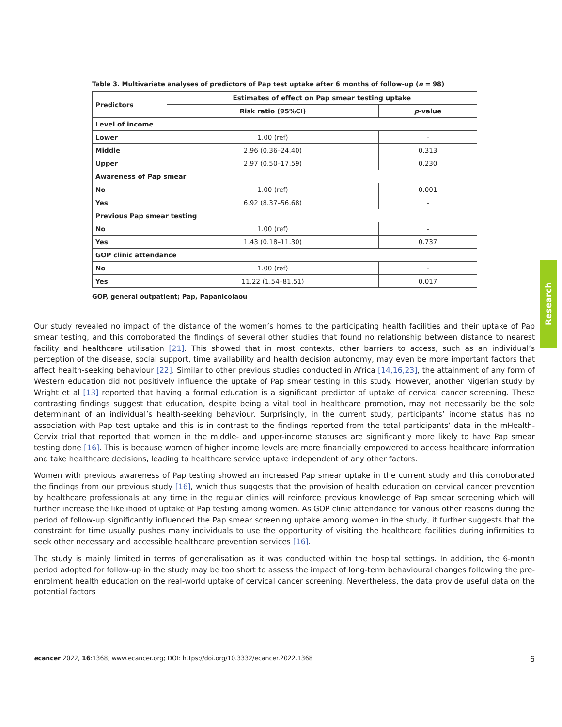Table 3. Multivariate analyses of predictors of Pap test uptake after 6 months of follow-up (n = 98)
| Predictors | Estimates of effect on Pap smear testing uptake | |
| --- | --- | --- |
| | Risk ratio (95%CI) | p -value |
| Level of income | | |
| Lower | 1.00 (ref) | - |
| Middle | 2.96 (0.36–24.40) | 0.313 |
| Upper | 2.97 (0.50–17.59) | 0.230 |
| Awareness of Pap smear | | |
| No | 1.00 (ref) | 0.001 |
| Yes | 6.92 (8.37–56.68) | - |
| Previous Pap smear testing | | |
| No | 1.00 (ref) | - |
| Yes | 1.43 (0.18–11.30) | 0.737 |
| GOP clinic attendance | | |
| No | 1.00 (ref) | - |
| Yes | 11.22 (1.54–81.51) | 0.017 |
GOP, general outpatient; Pap, Papanicolaou
Research
Our study revealed no impact of the distance of the women’s homes to the participating health facilities and their uptake of Pap smear testing, and this corroborated the findings of several other studies that found no relationship between distance to nearest facility and healthcare utilisation [21]. This showed that in most contexts, other barriers to access, such as an individual’s perception of the disease, social support, time availability and health decision autonomy, may even be more important factors that affect health-seeking behaviour [22]. Similar to other previous studies conducted in Africa [14,16,23], the attainment of any form of Western education did not positively influence the uptake of Pap smear testing in this study. However, another Nigerian study by Wright et al [13] reported that having a formal education is a significant predictor of uptake of cervical cancer screening. These contrasting findings suggest that education, despite being a vital tool in healthcare promotion, may not necessarily be the sole determinant of an individual’s health-seeking behaviour. Surprisingly, in the current study, participants’ income status has no association with Pap test uptake and this is in contrast to the findings reported from the total participants’ data in the mHealth-Cervix trial that reported that women in the middle- and upper-income statuses are significantly more likely to have Pap smear testing done [16]. This is because women of higher income levels are more financially empowered to access healthcare information and take healthcare decisions, leading to healthcare service uptake independent of any other factors.
Women with previous awareness of Pap testing showed an increased Pap smear uptake in the current study and this corroborated the findings from our previous study [16], which thus suggests that the provision of health education on cervical cancer prevention by healthcare professionals at any time in the regular clinics will reinforce previous knowledge of Pap smear screening which will further increase the likelihood of uptake of Pap testing among women. As GOP clinic attendance for various other reasons during the period of follow-up significantly influenced the Pap smear screening uptake among women in the study, it further suggests that the constraint for time usually pushes many individuals to use the opportunity of visiting the healthcare facilities during infirmities to seek other necessary and accessible healthcare prevention services [16].
The study is mainly limited in terms of generalisation as it was conducted within the hospital settings. In addition, the 6-month period adopted for follow-up in the study may be too short to assess the impact of long-term behavioural changes following the pre-enrolment health education on the real-world uptake of cervical cancer screening. Nevertheless, the data provide useful data on the potential factors
ecancer 2022, 16:1368; www.ecancer.org; DOI: https://doi.org/10.3332/ecancer.2022.1368 6